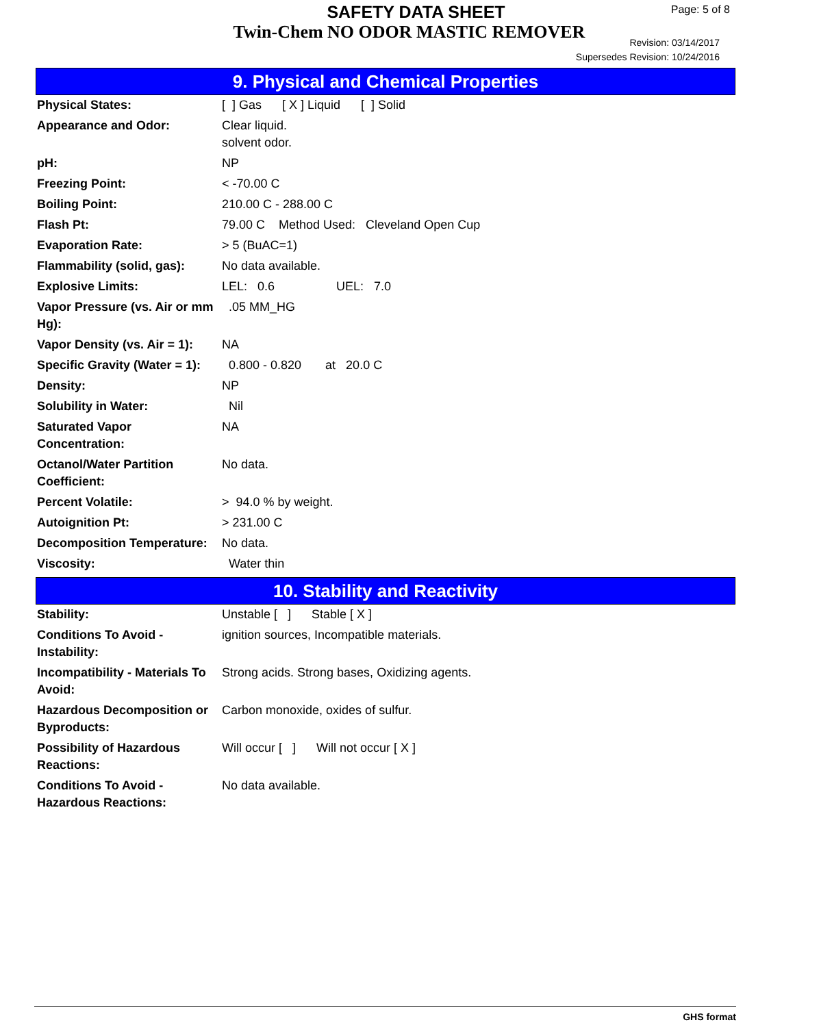SAFETY DATA SHEET
Twin-Chem NO ODOR MASTIC REMOVER
Page: 5 of 8
Revision: 03/14/2017
Supersedes Revision: 10/24/2016
9. Physical and Chemical Properties
| Physical States: | [ ] Gas [ X ] Liquid [ ] Solid |
| Appearance and Odor: | Clear liquid. solvent odor. |
| pH: | NP |
| Freezing Point: | < -70.00 C |
| Boiling Point: | 210.00 C - 288.00 C |
| Flash Pt: | 79.00 C Method Used: Cleveland Open Cup |
| Evaporation Rate: | > 5 (BuAC=1) |
| Flammability (solid, gas): | No data available. |
| Explosive Limits: | LEL: 0.6 UEL: 7.0 |
| Vapor Pressure (vs. Air or mm Hg): | .05 MM_HG |
| Vapor Density (vs. Air = 1): | NA |
| Specific Gravity (Water = 1): | 0.800 - 0.820 at 20.0 C |
| Density: | NP |
| Solubility in Water: | Nil |
| Saturated Vapor Concentration: | NA |
| Octanol/Water Partition Coefficient: | No data. |
| Percent Volatile: | > 94.0 % by weight. |
| Autoignition Pt: | > 231.00 C |
| Decomposition Temperature: | No data. |
| Viscosity: | Water thin |
10. Stability and Reactivity
| Stability: | Unstable [ ] Stable [ X ] |
| Conditions To Avoid - Instability: | ignition sources, Incompatible materials. |
| Incompatibility - Materials To Avoid: | Strong acids. Strong bases, Oxidizing agents. |
| Hazardous Decomposition or Byproducts: | Carbon monoxide, oxides of sulfur. |
| Possibility of Hazardous Reactions: | Will occur [ ] Will not occur [ X ] |
| Conditions To Avoid - Hazardous Reactions: | No data available. |
GHS format